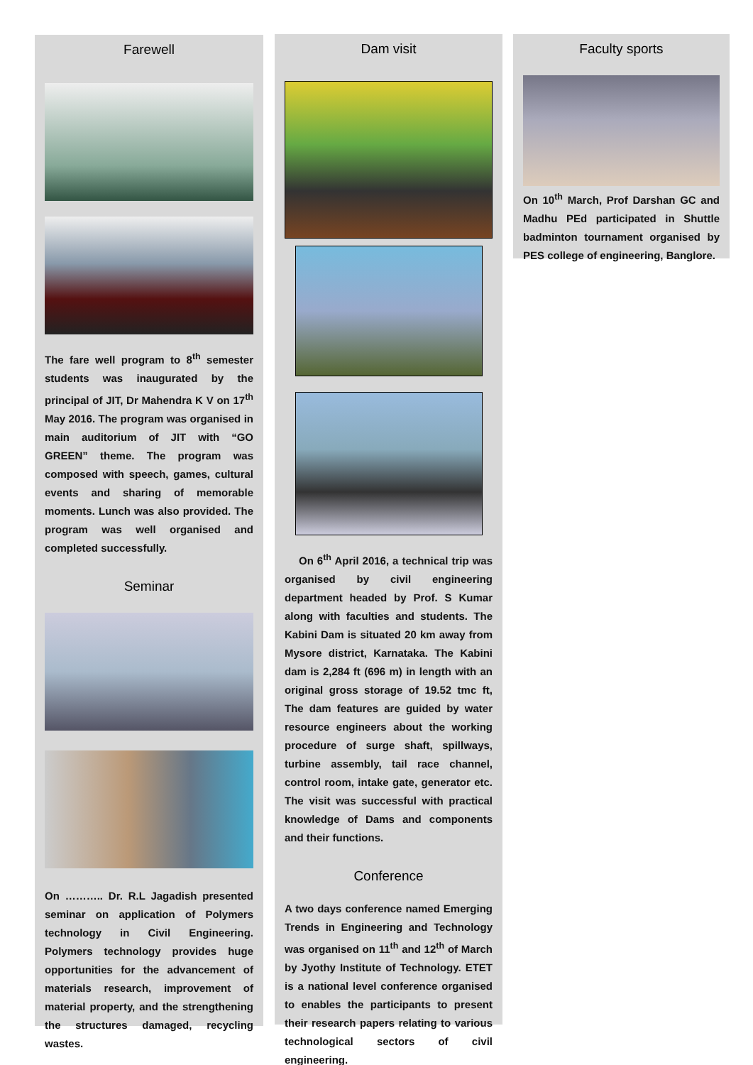Farewell
The fare well program to 8<sup>th</sup> semester students was inaugurated by the principal of JIT, Dr Mahendra K V on 17<sup>th</sup> May 2016. The program was organised in main auditorium of JIT with “GO GREEN” theme. The program was composed with speech, games, cultural events and sharing of memorable moments. Lunch was also provided. The program was well organised and completed successfully.
Seminar
On ……….. Dr. R.L Jagadish presented seminar on application of Polymers technology in Civil Engineering. Polymers technology provides huge opportunities for the advancement of materials research, improvement of material property, and the strengthening the structures damaged, recycling wastes.
Dam visit
On 6<sup>th</sup> April 2016, a technical trip was organised by civil engineering department headed by Prof. S Kumar along with faculties and students. The Kabini Dam is situated 20 km away from Mysore district, Karnataka. The Kabini dam is 2,284 ft (696 m) in length with an original gross storage of 19.52 tmc ft, The dam features are guided by water resource engineers about the working procedure of surge shaft, spillways, turbine assembly, tail race channel, control room, intake gate, generator etc. The visit was successful with practical knowledge of Dams and components and their functions.
Conference
A two days conference named Emerging Trends in Engineering and Technology was organised on 11<sup>th</sup> and 12<sup>th</sup> of March by Jyothy Institute of Technology. ETET is a national level conference organised to enables the participants to present their research papers relating to various technological sectors of civil engineering.
Faculty sports
On 10<sup>th</sup> March, Prof Darshan GC and Madhu PEd participated in Shuttle badminton tournament organised by PES college of engineering, Banglore.